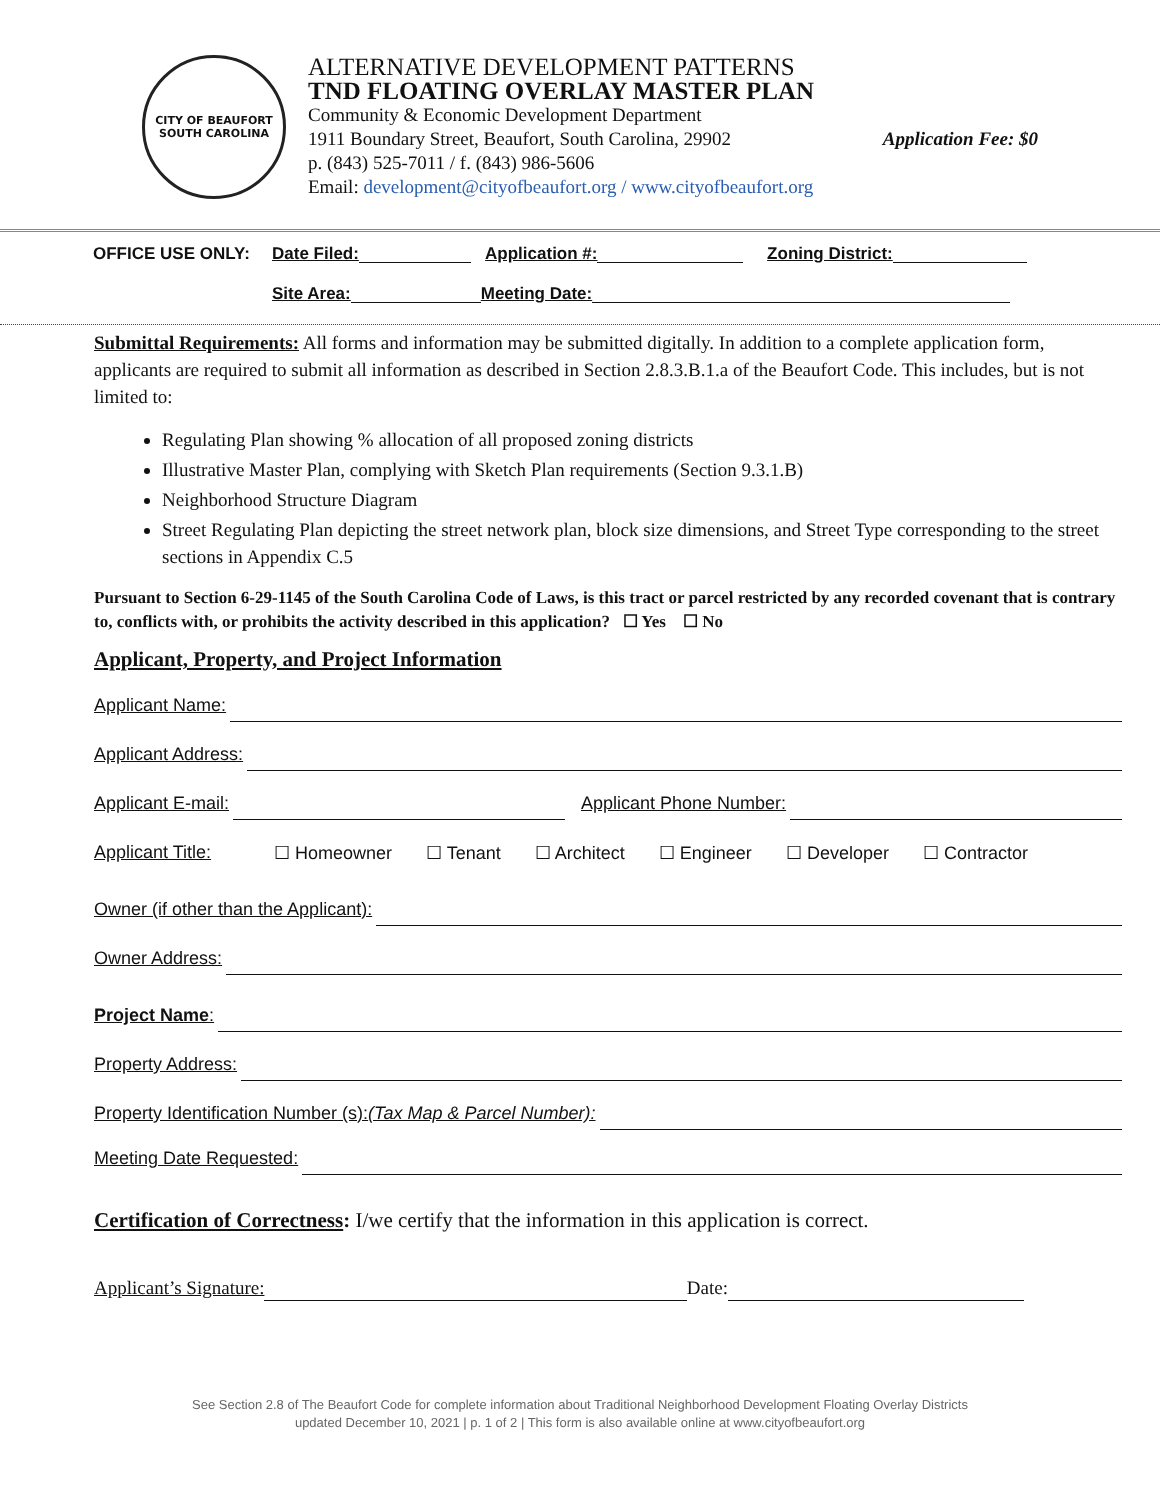CITY OF BEAUFORT
SOUTH CAROLINA
ALTERNATIVE DEVELOPMENT PATTERNS
TND FLOATING OVERLAY MASTER PLAN
Community & Economic Development Department
1911 Boundary Street, Beaufort, South Carolina, 29902 Application Fee: $0
p. (843) 525-7011 / f. (843) 986-5606
Email: development@cityofbeaufort.org / www.cityofbeaufort.org
OFFICE USE ONLY: Date Filed: Application #: Zoning District:
Site Area: Meeting Date:
Submittal Requirements: All forms and information may be submitted digitally. In addition to a complete application form, applicants are required to submit all information as described in Section 2.8.3.B.1.a of the Beaufort Code. This includes, but is not limited to:
Regulating Plan showing % allocation of all proposed zoning districts
Illustrative Master Plan, complying with Sketch Plan requirements (Section 9.3.1.B)
Neighborhood Structure Diagram
Street Regulating Plan depicting the street network plan, block size dimensions, and Street Type corresponding to the street sections in Appendix C.5
Pursuant to Section 6-29-1145 of the South Carolina Code of Laws, is this tract or parcel restricted by any recorded covenant that is contrary to, conflicts with, or prohibits the activity described in this application? ☐ Yes ☐ No
Applicant, Property, and Project Information
Applicant Name:
Applicant Address:
Applicant E-mail: Applicant Phone Number:
Applicant Title: ☐ Homeowner ☐ Tenant ☐ Architect ☐ Engineer ☐ Developer ☐ Contractor
Owner (if other than the Applicant):
Owner Address:
Project Name:
Property Address:
Property Identification Number (s):(Tax Map & Parcel Number):
Meeting Date Requested:
Certification of Correctness: I/we certify that the information in this application is correct.
Applicant’s Signature: Date:
See Section 2.8 of The Beaufort Code for complete information about Traditional Neighborhood Development Floating Overlay Districts
updated December 10, 2021 | p. 1 of 2 | This form is also available online at www.cityofbeaufort.org